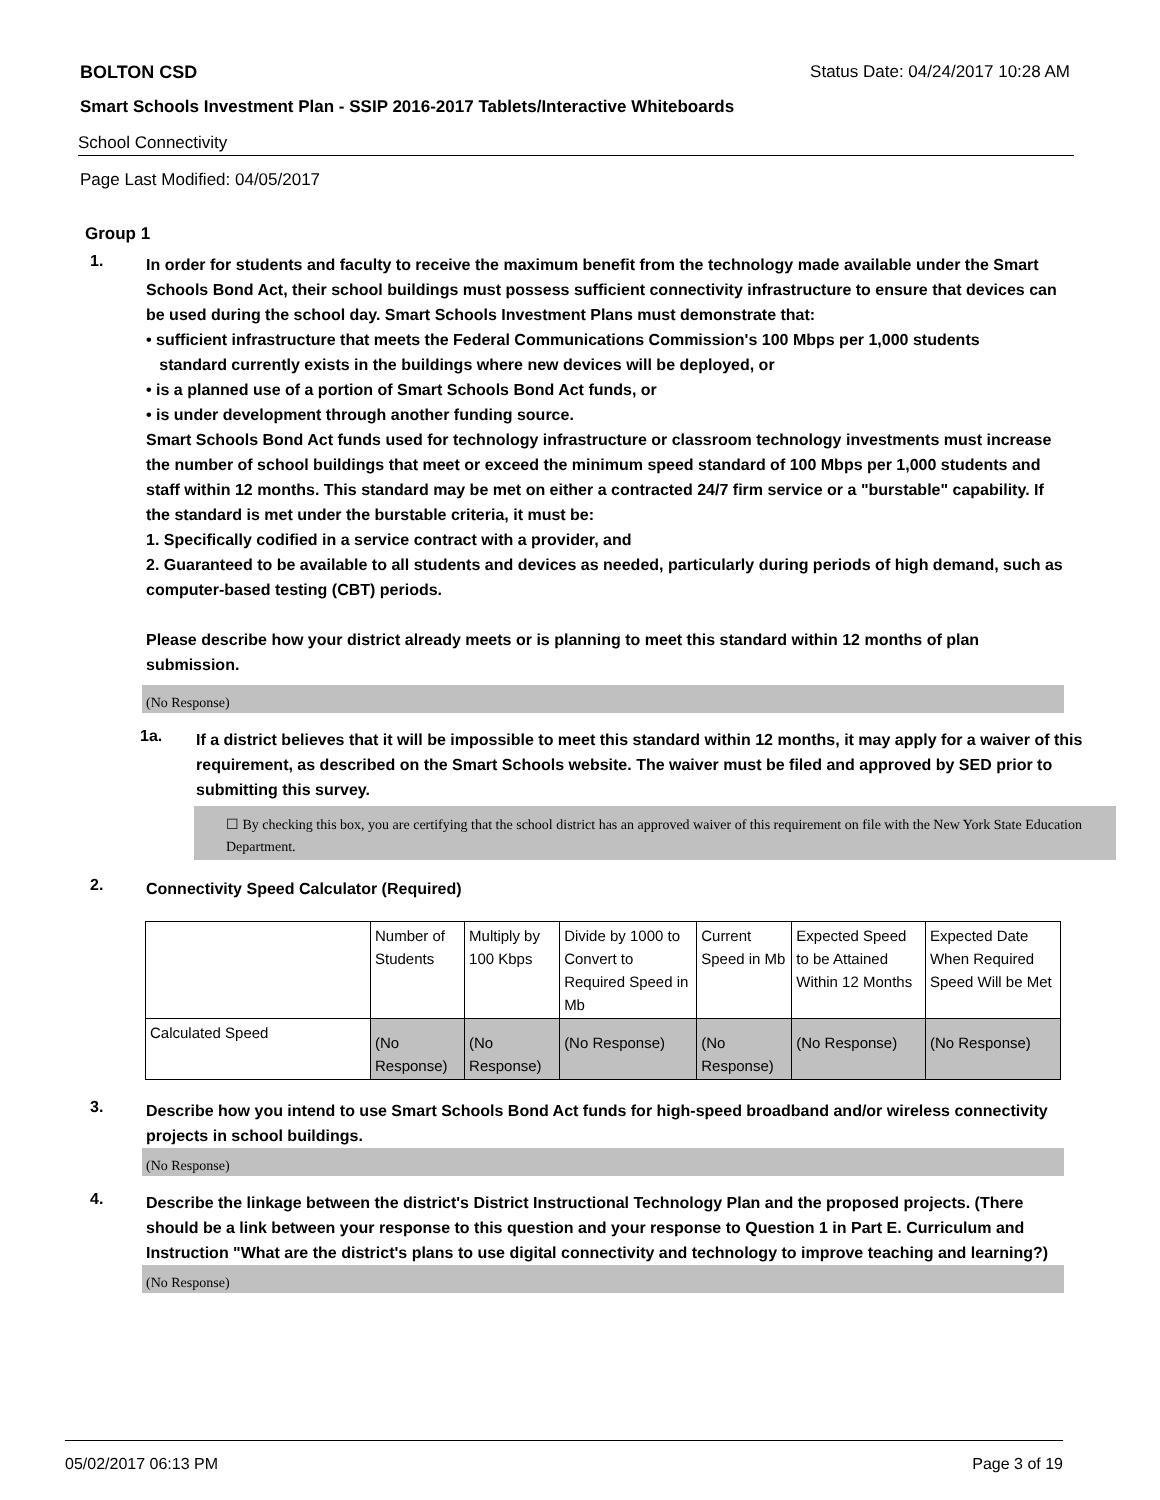BOLTON CSD Status Date: 04/24/2017 10:28 AM
Smart Schools Investment Plan - SSIP 2016-2017 Tablets/Interactive Whiteboards
School Connectivity
Page Last Modified: 04/05/2017
Group 1
1.
In order for students and faculty to receive the maximum benefit from the technology made available under the Smart Schools Bond Act, their school buildings must possess sufficient connectivity infrastructure to ensure that devices can be used during the school day. Smart Schools Investment Plans must demonstrate that:
• sufficient infrastructure that meets the Federal Communications Commission's 100 Mbps per 1,000 students
standard currently exists in the buildings where new devices will be deployed, or
• is a planned use of a portion of Smart Schools Bond Act funds, or
• is under development through another funding source.
Smart Schools Bond Act funds used for technology infrastructure or classroom technology investments must increase the number of school buildings that meet or exceed the minimum speed standard of 100 Mbps per 1,000 students and staff within 12 months. This standard may be met on either a contracted 24/7 firm service or a "burstable" capability. If the standard is met under the burstable criteria, it must be:
1. Specifically codified in a service contract with a provider, and
2. Guaranteed to be available to all students and devices as needed, particularly during periods of high demand, such as computer-based testing (CBT) periods.
Please describe how your district already meets or is planning to meet this standard within 12 months of plan submission.
(No Response)
1a.
If a district believes that it will be impossible to meet this standard within 12 months, it may apply for a waiver of this requirement, as described on the Smart Schools website. The waiver must be filed and approved by SED prior to submitting this survey.
☐ By checking this box, you are certifying that the school district has an approved waiver of this requirement on file with the New York State Education Department.
2.
Connectivity Speed Calculator (Required)
| | Number of Students | Multiply by 100 Kbps | Divide by 1000 to Convert to Required Speed in Mb | Current Speed in Mb | Expected Speed to be Attained Within 12 Months | Expected Date When Required Speed Will be Met |
| Calculated Speed | (No Response) | (No Response) | (No Response) | (No Response) | (No Response) | (No Response) |
3.
Describe how you intend to use Smart Schools Bond Act funds for high-speed broadband and/or wireless connectivity projects in school buildings.
(No Response)
4.
Describe the linkage between the district's District Instructional Technology Plan and the proposed projects. (There should be a link between your response to this question and your response to Question 1 in Part E. Curriculum and Instruction "What are the district's plans to use digital connectivity and technology to improve teaching and learning?)
(No Response)
05/02/2017 06:13 PM Page 3 of 19